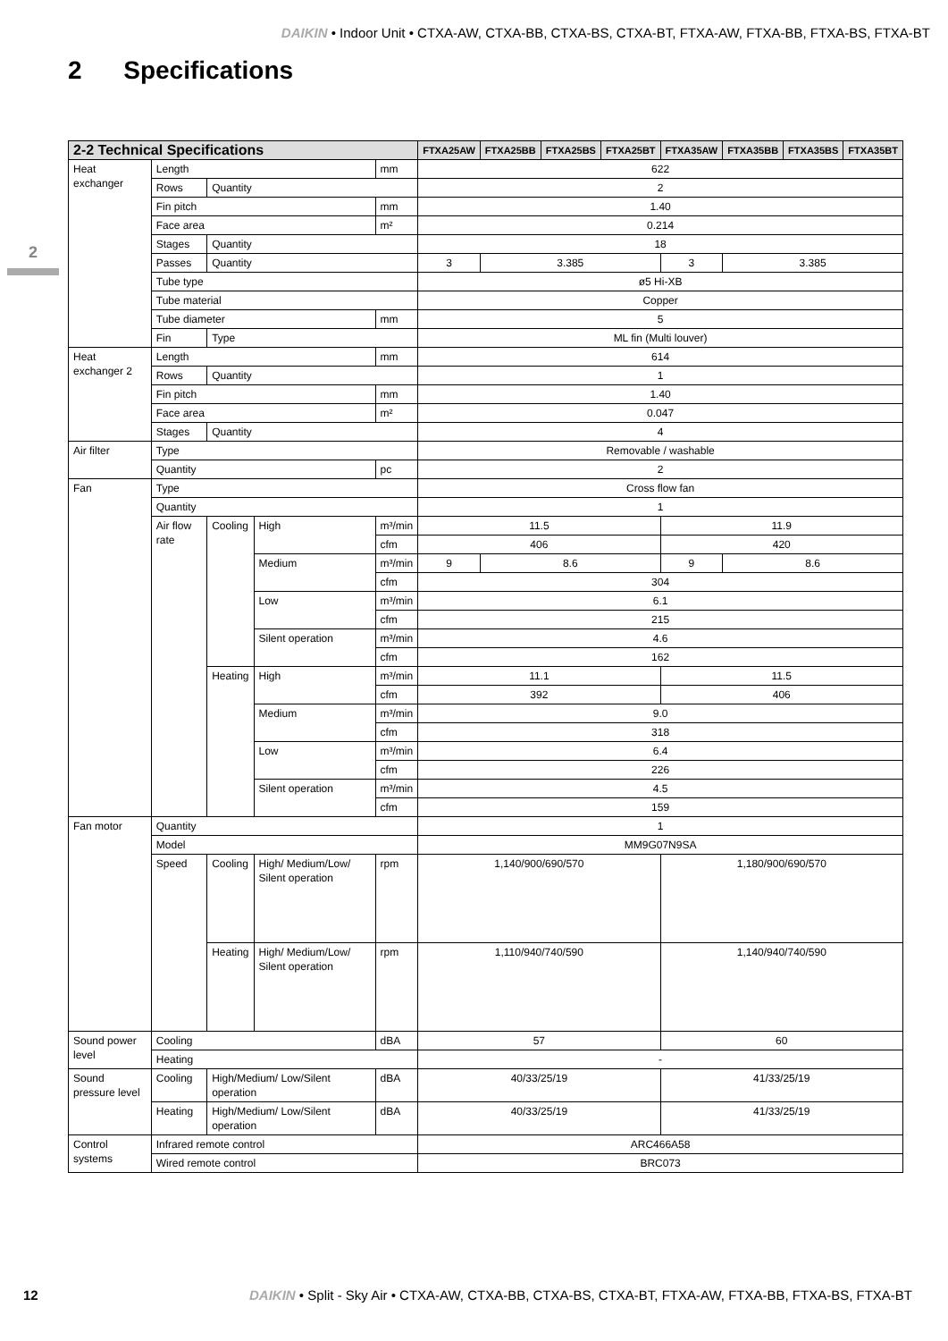DAIKIN • Indoor Unit • CTXA-AW, CTXA-BB, CTXA-BS, CTXA-BT, FTXA-AW, FTXA-BB, FTXA-BS, FTXA-BT
2 Specifications
2
| 2-2 Technical Specifications | | | | | FTXA25AW | FTXA25BB | FTXA25BS | FTXA25BT | FTXA35AW | FTXA35BB | FTXA35BS | FTXA35BT |
| --- | --- | --- | --- | --- | --- | --- | --- | --- | --- | --- | --- | --- |
| Heat exchanger | Length | | | mm | 622 | | | | | | | |
| | Rows | Quantity | | | 2 | | | | | | | |
| | Fin pitch | | | mm | 1.40 | | | | | | | |
| | Face area | | | m² | 0.214 | | | | | | | |
| | Stages | Quantity | | | 18 | | | | | | | |
| | Passes | Quantity | | | 3 | 3.385 | | | 3 | 3.385 | | |
| | Tube type | | | | ø5 Hi-XB | | | | | | | |
| | Tube material | | | | Copper | | | | | | | |
| | Tube diameter | | | mm | 5 | | | | | | | |
| | Fin | Type | | | ML fin (Multi louver) | | | | | | | |
| Heat exchanger 2 | Length | | | mm | 614 | | | | | | | |
| | Rows | Quantity | | | 1 | | | | | | | |
| | Fin pitch | | | mm | 1.40 | | | | | | | |
| | Face area | | | m² | 0.047 | | | | | | | |
| | Stages | Quantity | | | 4 | | | | | | | |
| Air filter | Type | | | | Removable / washable | | | | | | | |
| | Quantity | | | pc | 2 | | | | | | | |
| Fan | Type | | | | Cross flow fan | | | | | | | |
| | Quantity | | | | 1 | | | | | | | |
| | Air flow rate | Cooling | High | m³/min | 11.5 | | | | 11.9 | | | |
| | | | | cfm | 406 | | | | 420 | | | |
| | | | Medium | m³/min | 9 | 8.6 | | | 9 | 8.6 | | |
| | | | | cfm | 304 | | | | | | | |
| | | | Low | m³/min | 6.1 | | | | | | | |
| | | | | cfm | 215 | | | | | | | |
| | | | Silent operation | m³/min | 4.6 | | | | | | | |
| | | | | cfm | 162 | | | | | | | |
| | | Heating | High | m³/min | 11.1 | | | | 11.5 | | | |
| | | | | cfm | 392 | | | | 406 | | | |
| | | | Medium | m³/min | 9.0 | | | | | | | |
| | | | | cfm | 318 | | | | | | | |
| | | | Low | m³/min | 6.4 | | | | | | | |
| | | | | cfm | 226 | | | | | | | |
| | | | Silent operation | m³/min | 4.5 | | | | | | | |
| | | | | cfm | 159 | | | | | | | |
| Fan motor | Quantity | | | | 1 | | | | | | | |
| | Model | | | | MM9G07N9SA | | | | | | | |
| | Speed | Cooling | High/ Medium/Low/ Silent operation | rpm | 1,140/900/690/570 | | | | 1,180/900/690/570 | | | |
| | | Heating | High/ Medium/Low/ Silent operation | rpm | 1,110/940/740/590 | | | | 1,140/940/740/590 | | | |
| Sound power level | Cooling | | | dBA | 57 | | | | 60 | | | |
| | Heating | | | | - | | | | | | | |
| Sound pressure level | Cooling | High/Medium/ Low/Silent operation | | dBA | 40/33/25/19 | | | | 41/33/25/19 | | | |
| | Heating | High/Medium/ Low/Silent operation | | dBA | 40/33/25/19 | | | | 41/33/25/19 | | | |
| Control systems | Infrared remote control | | | | ARC466A58 | | | | | | | |
| | Wired remote control | | | | BRC073 | | | | | | | |
12 DAIKIN • Split - Sky Air • CTXA-AW, CTXA-BB, CTXA-BS, CTXA-BT, FTXA-AW, FTXA-BB, FTXA-BS, FTXA-BT